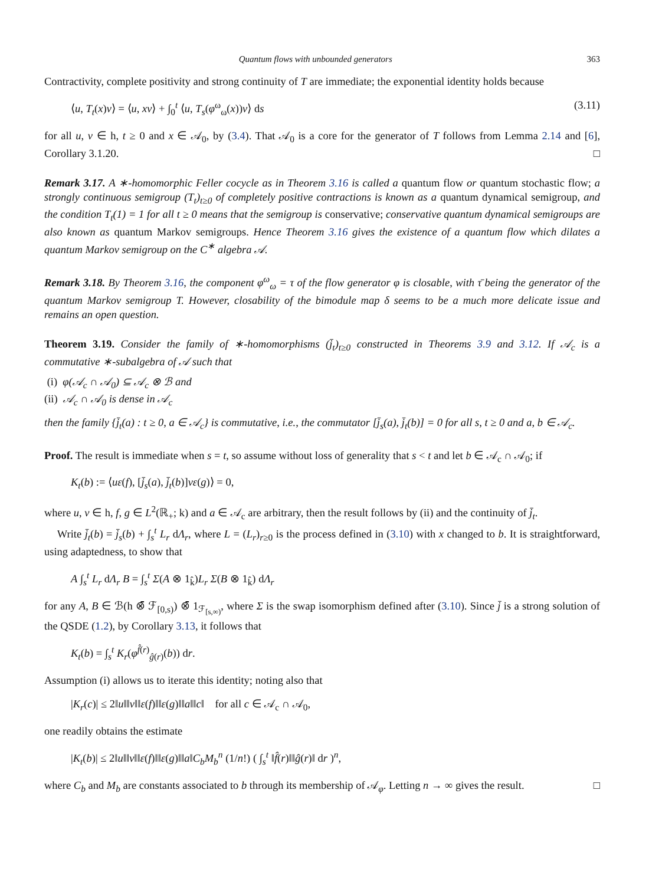Quantum flows with unbounded generators 363
Contractivity, complete positivity and strong continuity of T are immediate; the exponential identity holds because
⟨u, T<sub>t</sub>(x)v⟩ = ⟨u, xv⟩ + ∫<sub>0</sub><sup>t</sup> ⟨u, T<sub>s</sub>(φ<sup>ω</sup><sub>ω</sub>(x))v⟩ ds (3.11)
for all u, v ∈ h, t ≥ 0 and x ∈ 𝒜<sub>0</sub>, by (3.4). That 𝒜<sub>0</sub> is a core for the generator of T follows from Lemma 2.14 and [6], Corollary 3.1.20. □
Remark 3.17. A ∗-homomorphic Feller cocycle as in Theorem 3.16 is called a quantum flow or quantum stochastic flow; a strongly continuous semigroup (T<sub>t</sub>)<sub>t≥0</sub> of completely positive contractions is known as a quantum dynamical semigroup, and the condition T<sub>t</sub>(1) = 1 for all t ≥ 0 means that the semigroup is conservative; conservative quantum dynamical semigroups are also known as quantum Markov semigroups. Hence Theorem 3.16 gives the existence of a quantum flow which dilates a quantum Markov semigroup on the C<sup>∗</sup> algebra 𝒜.
Remark 3.18. By Theorem 3.16, the component φ<sup>ω</sup><sub>ω</sub> = τ of the flow generator φ is closable, with τ̄ being the generator of the quantum Markov semigroup T. However, closability of the bimodule map δ seems to be a much more delicate issue and remains an open question.
Theorem 3.19. Consider the family of ∗-homomorphisms (j̄<sub>t</sub>)<sub>t≥0</sub> constructed in Theorems 3.9 and 3.12. If 𝒜<sub>c</sub> is a commutative ∗-subalgebra of 𝒜 such that
(i) φ(𝒜<sub>c</sub> ∩ 𝒜<sub>0</sub>) ⊆ 𝒜<sub>c</sub> ⊗ ℬ and
(ii) 𝒜<sub>c</sub> ∩ 𝒜<sub>0</sub> is dense in 𝒜<sub>c</sub>
then the family {j̄<sub>t</sub>(a) : t ≥ 0, a ∈ 𝒜<sub>c</sub>} is commutative, i.e., the commutator [j̄<sub>s</sub>(a), j̄<sub>t</sub>(b)] = 0 for all s, t ≥ 0 and a, b ∈ 𝒜<sub>c</sub>.
Proof. The result is immediate when s = t, so assume without loss of generality that s < t and let b ∈ 𝒜<sub>c</sub> ∩ 𝒜<sub>0</sub>; if
K<sub>t</sub>(b) := ⟨uε(f), [j̄<sub>s</sub>(a), j̄<sub>t</sub>(b)]vε(g)⟩ = 0,
where u, v ∈ h, f, g ∈ L<sup>2</sup>(ℝ<sub>+</sub>; k) and a ∈ 𝒜<sub>c</sub> are arbitrary, then the result follows by (ii) and the continuity of j̄<sub>t</sub>.
Write j̄<sub>t</sub>(b) = j̄<sub>s</sub>(b) + ∫<sub>s</sub><sup>t</sup> L<sub>r</sub> dΛ<sub>r</sub>, where L = (L<sub>r</sub>)<sub>r≥0</sub> is the process defined in (3.10) with x changed to b. It is straightforward, using adaptedness, to show that
A ∫<sub>s</sub><sup>t</sup> L<sub>r</sub> dΛ<sub>r</sub> B = ∫<sub>s</sub><sup>t</sup> Σ(A ⊗ 1<sub>k̂</sub>)L<sub>r</sub> Σ(B ⊗ 1<sub>k̂</sub>) dΛ<sub>r</sub>
for any A, B ∈ ℬ(h ⊗̄ ℱ<sub>[0,s)</sub>) ⊗̄ 1<sub>ℱ<sub>[s,∞)</sub></sub>, where Σ is the swap isomorphism defined after (3.10). Since j̄ is a strong solution of the QSDE (1.2), by Corollary 3.13, it follows that
K<sub>t</sub>(b) = ∫<sub>s</sub><sup>t</sup> K<sub>r</sub>(φ<sup>f̂(r)</sup><sub>ĝ(r)</sub>(b)) dr.
Assumption (i) allows us to iterate this identity; noting also that
|K<sub>r</sub>(c)| ≤ 2‖u‖‖v‖‖ε(f)‖‖ε(g)‖‖a‖‖c‖ for all c ∈ 𝒜<sub>c</sub> ∩ 𝒜<sub>0</sub>,
one readily obtains the estimate
|K<sub>t</sub>(b)| ≤ 2‖u‖‖v‖‖ε(f)‖‖ε(g)‖‖a‖C<sub>b</sub>M<sub>b</sub><sup>n</sup> (1/n!) ( ∫<sub>s</sub><sup>t</sup> ‖f̂(r)‖‖ĝ(r)‖ dr )<sup>n</sup>,
where C<sub>b</sub> and M<sub>b</sub> are constants associated to b through its membership of 𝒜<sub>φ</sub>. Letting n → ∞ gives the result. □